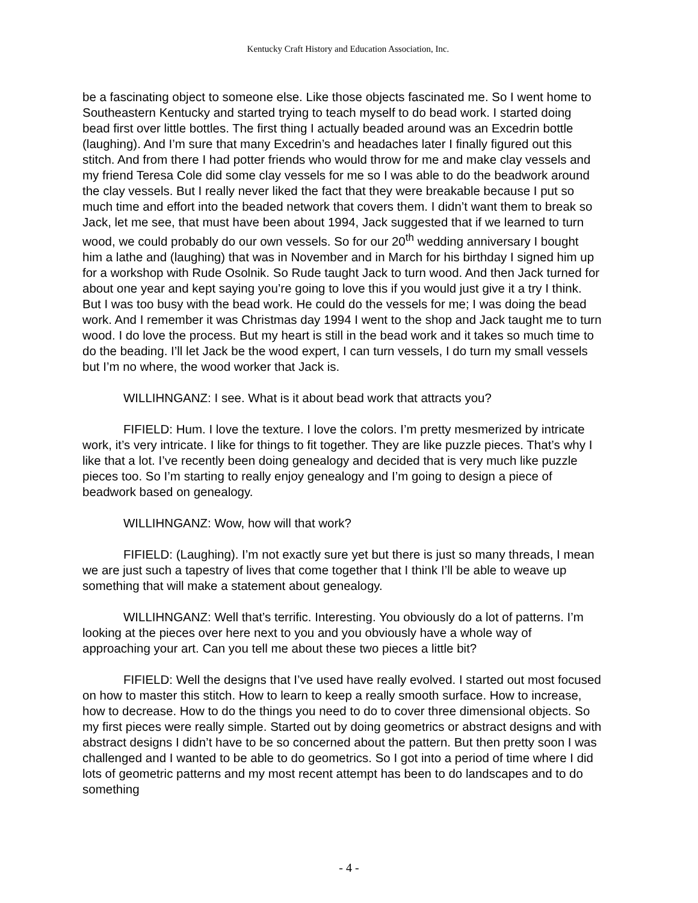Kentucky Craft History and Education Association, Inc.
be a fascinating object to someone else. Like those objects fascinated me. So I went home to Southeastern Kentucky and started trying to teach myself to do bead work. I started doing bead first over little bottles. The first thing I actually beaded around was an Excedrin bottle (laughing). And I’m sure that many Excedrin’s and headaches later I finally figured out this stitch. And from there I had potter friends who would throw for me and make clay vessels and my friend Teresa Cole did some clay vessels for me so I was able to do the beadwork around the clay vessels. But I really never liked the fact that they were breakable because I put so much time and effort into the beaded network that covers them. I didn’t want them to break so Jack, let me see, that must have been about 1994, Jack suggested that if we learned to turn wood, we could probably do our own vessels. So for our 20<sup>th</sup> wedding anniversary I bought him a lathe and (laughing) that was in November and in March for his birthday I signed him up for a workshop with Rude Osolnik. So Rude taught Jack to turn wood. And then Jack turned for about one year and kept saying you’re going to love this if you would just give it a try I think. But I was too busy with the bead work. He could do the vessels for me; I was doing the bead work. And I remember it was Christmas day 1994 I went to the shop and Jack taught me to turn wood. I do love the process. But my heart is still in the bead work and it takes so much time to do the beading. I’ll let Jack be the wood expert, I can turn vessels, I do turn my small vessels but I’m no where, the wood worker that Jack is.
WILLIHNGANZ: I see. What is it about bead work that attracts you?
FIFIELD: Hum. I love the texture. I love the colors. I’m pretty mesmerized by intricate work, it’s very intricate. I like for things to fit together. They are like puzzle pieces. That’s why I like that a lot. I’ve recently been doing genealogy and decided that is very much like puzzle pieces too. So I’m starting to really enjoy genealogy and I’m going to design a piece of beadwork based on genealogy.
WILLIHNGANZ: Wow, how will that work?
FIFIELD: (Laughing). I’m not exactly sure yet but there is just so many threads, I mean we are just such a tapestry of lives that come together that I think I’ll be able to weave up something that will make a statement about genealogy.
WILLIHNGANZ: Well that’s terrific. Interesting. You obviously do a lot of patterns. I’m looking at the pieces over here next to you and you obviously have a whole way of approaching your art. Can you tell me about these two pieces a little bit?
FIFIELD: Well the designs that I’ve used have really evolved. I started out most focused on how to master this stitch. How to learn to keep a really smooth surface. How to increase, how to decrease. How to do the things you need to do to cover three dimensional objects. So my first pieces were really simple. Started out by doing geometrics or abstract designs and with abstract designs I didn’t have to be so concerned about the pattern. But then pretty soon I was challenged and I wanted to be able to do geometrics. So I got into a period of time where I did lots of geometric patterns and my most recent attempt has been to do landscapes and to do something
- 4 -